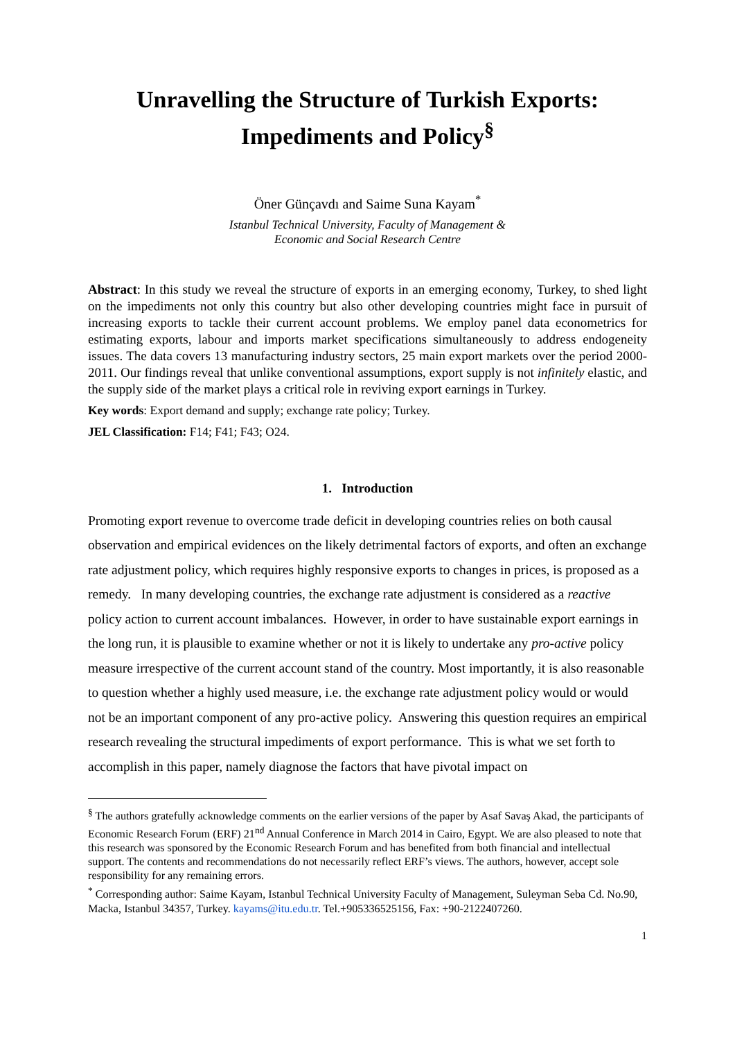Unravelling the Structure of Turkish Exports:
Impediments and Policy<sup>§</sup>
Öner Günçavdı and Saime Suna Kayam<sup>*</sup>
Istanbul Technical University, Faculty of Management &
Economic and Social Research Centre
Abstract: In this study we reveal the structure of exports in an emerging economy, Turkey, to shed light on the impediments not only this country but also other developing countries might face in pursuit of increasing exports to tackle their current account problems. We employ panel data econometrics for estimating exports, labour and imports market specifications simultaneously to address endogeneity issues. The data covers 13 manufacturing industry sectors, 25 main export markets over the period 2000-2011. Our findings reveal that unlike conventional assumptions, export supply is not infinitely elastic, and the supply side of the market plays a critical role in reviving export earnings in Turkey.
Key words: Export demand and supply; exchange rate policy; Turkey.
JEL Classification: F14; F41; F43; O24.
1. Introduction
Promoting export revenue to overcome trade deficit in developing countries relies on both causal observation and empirical evidences on the likely detrimental factors of exports, and often an exchange rate adjustment policy, which requires highly responsive exports to changes in prices, is proposed as a remedy. In many developing countries, the exchange rate adjustment is considered as a reactive policy action to current account imbalances. However, in order to have sustainable export earnings in the long run, it is plausible to examine whether or not it is likely to undertake any pro-active policy measure irrespective of the current account stand of the country. Most importantly, it is also reasonable to question whether a highly used measure, i.e. the exchange rate adjustment policy would or would not be an important component of any pro-active policy. Answering this question requires an empirical research revealing the structural impediments of export performance. This is what we set forth to accomplish in this paper, namely diagnose the factors that have pivotal impact on
<sup>§</sup> The authors gratefully acknowledge comments on the earlier versions of the paper by Asaf Savaş Akad, the participants of Economic Research Forum (ERF) 21<sup>nd</sup> Annual Conference in March 2014 in Cairo, Egypt. We are also pleased to note that this research was sponsored by the Economic Research Forum and has benefited from both financial and intellectual support. The contents and recommendations do not necessarily reflect ERF’s views. The authors, however, accept sole responsibility for any remaining errors.
<sup>*</sup> Corresponding author: Saime Kayam, Istanbul Technical University Faculty of Management, Suleyman Seba Cd. No.90, Macka, Istanbul 34357, Turkey. kayams@itu.edu.tr. Tel.+905336525156, Fax: +90-2122407260.
1